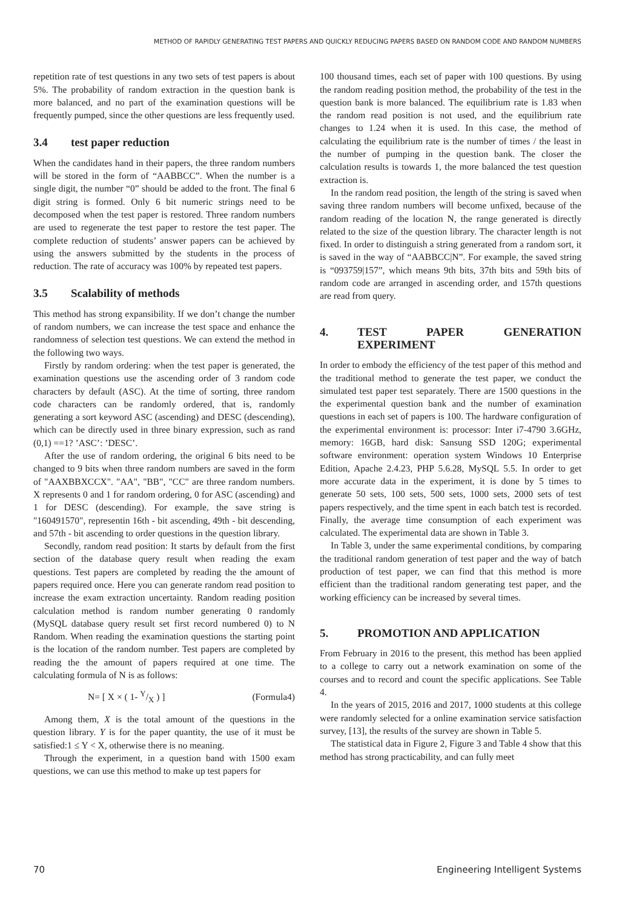METHOD OF RAPIDLY GENERATING TEST PAPERS AND QUICKLY REDUCING PAPERS BASED ON RANDOM CODE AND RANDOM NUMBERS
repetition rate of test questions in any two sets of test papers is about 5%. The probability of random extraction in the question bank is more balanced, and no part of the examination questions will be frequently pumped, since the other questions are less frequently used.
3.4 test paper reduction
When the candidates hand in their papers, the three random numbers will be stored in the form of “AABBCC”. When the number is a single digit, the number “0” should be added to the front. The final 6 digit string is formed. Only 6 bit numeric strings need to be decomposed when the test paper is restored. Three random numbers are used to regenerate the test paper to restore the test paper. The complete reduction of students’ answer papers can be achieved by using the answers submitted by the students in the process of reduction. The rate of accuracy was 100% by repeated test papers.
3.5 Scalability of methods
This method has strong expansibility. If we don’t change the number of random numbers, we can increase the test space and enhance the randomness of selection test questions. We can extend the method in the following two ways.
Firstly by random ordering: when the test paper is generated, the examination questions use the ascending order of 3 random code characters by default (ASC). At the time of sorting, three random code characters can be randomly ordered, that is, randomly generating a sort keyword ASC (ascending) and DESC (descending), which can be directly used in three binary expression, such as rand (0,1) ==1? ’ASC’: ’DESC’.
After the use of random ordering, the original 6 bits need to be changed to 9 bits when three random numbers are saved in the form of "AAXBBXCCX". "AA", "BB", "CC" are three random numbers. X represents 0 and 1 for random ordering, 0 for ASC (ascending) and 1 for DESC (descending). For example, the save string is "160491570", representin 16th - bit ascending, 49th - bit descending, and 57th - bit ascending to order questions in the question library.
Secondly, random read position: It starts by default from the first section of the database query result when reading the exam questions. Test papers are completed by reading the the amount of papers required once. Here you can generate random read position to increase the exam extraction uncertainty. Random reading position calculation method is random number generating 0 randomly (MySQL database query result set first record numbered 0) to N Random. When reading the examination questions the starting point is the location of the random number. Test papers are completed by reading the the amount of papers required at one time. The calculating formula of N is as follows:
N= [ X × ( 1- Y/X ) ] (Formula4)
Among them, X is the total amount of the questions in the question library. Y is for the paper quantity, the use of it must be satisfied:1 ≤ Y < X, otherwise there is no meaning.
Through the experiment, in a question band with 1500 exam questions, we can use this method to make up test papers for
100 thousand times, each set of paper with 100 questions. By using the random reading position method, the probability of the test in the question bank is more balanced. The equilibrium rate is 1.83 when the random read position is not used, and the equilibrium rate changes to 1.24 when it is used. In this case, the method of calculating the equilibrium rate is the number of times / the least in the number of pumping in the question bank. The closer the calculation results is towards 1, the more balanced the test question extraction is.
In the random read position, the length of the string is saved when saving three random numbers will become unfixed, because of the random reading of the location N, the range generated is directly related to the size of the question library. The character length is not fixed. In order to distinguish a string generated from a random sort, it is saved in the way of “AABBCC|N”. For example, the saved string is “093759|157”, which means 9th bits, 37th bits and 59th bits of random code are arranged in ascending order, and 157th questions are read from query.
4. TEST PAPER GENERATION EXPERIMENT
In order to embody the efficiency of the test paper of this method and the traditional method to generate the test paper, we conduct the simulated test paper test separately. There are 1500 questions in the the experimental question bank and the number of examination questions in each set of papers is 100. The hardware configuration of the experimental environment is: processor: Inter i7-4790 3.6GHz, memory: 16GB, hard disk: Sansung SSD 120G; experimental software environment: operation system Windows 10 Enterprise Edition, Apache 2.4.23, PHP 5.6.28, MySQL 5.5. In order to get more accurate data in the experiment, it is done by 5 times to generate 50 sets, 100 sets, 500 sets, 1000 sets, 2000 sets of test papers respectively, and the time spent in each batch test is recorded. Finally, the average time consumption of each experiment was calculated. The experimental data are shown in Table 3.
In Table 3, under the same experimental conditions, by comparing the traditional random generation of test paper and the way of batch production of test paper, we can find that this method is more efficient than the traditional random generating test paper, and the working efficiency can be increased by several times.
5. PROMOTION AND APPLICATION
From February in 2016 to the present, this method has been applied to a college to carry out a network examination on some of the courses and to record and count the specific applications. See Table 4.
In the years of 2015, 2016 and 2017, 1000 students at this college were randomly selected for a online examination service satisfaction survey, [13], the results of the survey are shown in Table 5.
The statistical data in Figure 2, Figure 3 and Table 4 show that this method has strong practicability, and can fully meet
70 Engineering Intelligent Systems